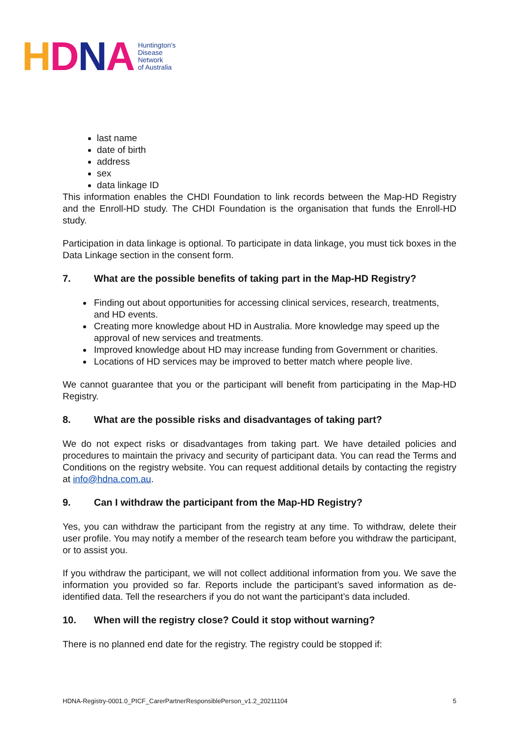HDNA
Huntington's
Disease
Network
of Australia
last name
date of birth
address
sex
data linkage ID
This information enables the CHDI Foundation to link records between the Map-HD Registry and the Enroll-HD study. The CHDI Foundation is the organisation that funds the Enroll-HD study.
Participation in data linkage is optional. To participate in data linkage, you must tick boxes in the Data Linkage section in the consent form.
7. What are the possible benefits of taking part in the Map-HD Registry?
Finding out about opportunities for accessing clinical services, research, treatments, and HD events.
Creating more knowledge about HD in Australia. More knowledge may speed up the approval of new services and treatments.
Improved knowledge about HD may increase funding from Government or charities.
Locations of HD services may be improved to better match where people live.
We cannot guarantee that you or the participant will benefit from participating in the Map-HD Registry.
8. What are the possible risks and disadvantages of taking part?
We do not expect risks or disadvantages from taking part. We have detailed policies and procedures to maintain the privacy and security of participant data. You can read the Terms and Conditions on the registry website. You can request additional details by contacting the registry at info@hdna.com.au.
9. Can I withdraw the participant from the Map-HD Registry?
Yes, you can withdraw the participant from the registry at any time. To withdraw, delete their user profile. You may notify a member of the research team before you withdraw the participant, or to assist you.
If you withdraw the participant, we will not collect additional information from you. We save the information you provided so far. Reports include the participant’s saved information as de-identified data. Tell the researchers if you do not want the participant’s data included.
10. When will the registry close? Could it stop without warning?
There is no planned end date for the registry. The registry could be stopped if:
HDNA-Registry-0001.0_PICF_CarerPartnerResponsiblePerson_v1.2_20211104 5